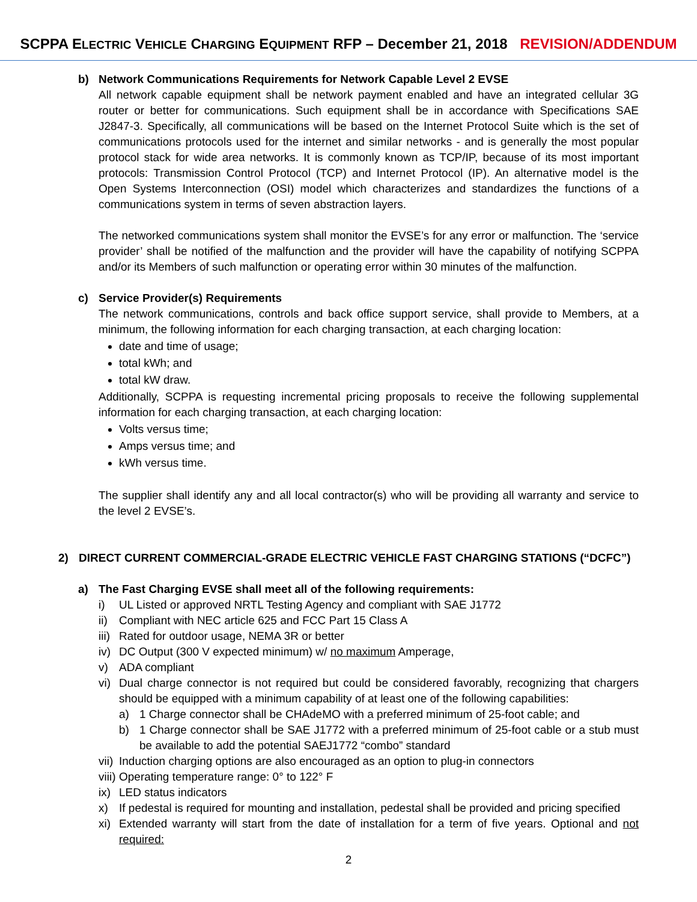SCPPA ELECTRIC VEHICLE CHARGING EQUIPMENT RFP – December 21, 2018 REVISION/ADDENDUM
b) Network Communications Requirements for Network Capable Level 2 EVSE
All network capable equipment shall be network payment enabled and have an integrated cellular 3G router or better for communications. Such equipment shall be in accordance with Specifications SAE J2847-3. Specifically, all communications will be based on the Internet Protocol Suite which is the set of communications protocols used for the internet and similar networks - and is generally the most popular protocol stack for wide area networks. It is commonly known as TCP/IP, because of its most important protocols: Transmission Control Protocol (TCP) and Internet Protocol (IP). An alternative model is the Open Systems Interconnection (OSI) model which characterizes and standardizes the functions of a communications system in terms of seven abstraction layers.
The networked communications system shall monitor the EVSE’s for any error or malfunction. The ‘service provider’ shall be notified of the malfunction and the provider will have the capability of notifying SCPPA and/or its Members of such malfunction or operating error within 30 minutes of the malfunction.
c) Service Provider(s) Requirements
The network communications, controls and back office support service, shall provide to Members, at a minimum, the following information for each charging transaction, at each charging location:
date and time of usage;
total kWh; and
total kW draw.
Additionally, SCPPA is requesting incremental pricing proposals to receive the following supplemental information for each charging transaction, at each charging location:
Volts versus time;
Amps versus time; and
kWh versus time.
The supplier shall identify any and all local contractor(s) who will be providing all warranty and service to the level 2 EVSE’s.
2) DIRECT CURRENT COMMERCIAL-GRADE ELECTRIC VEHICLE FAST CHARGING STATIONS (“DCFC”)
a) The Fast Charging EVSE shall meet all of the following requirements:
i) UL Listed or approved NRTL Testing Agency and compliant with SAE J1772
ii) Compliant with NEC article 625 and FCC Part 15 Class A
iii) Rated for outdoor usage, NEMA 3R or better
iv) DC Output (300 V expected minimum) w/ no maximum Amperage,
v) ADA compliant
vi) Dual charge connector is not required but could be considered favorably, recognizing that chargers should be equipped with a minimum capability of at least one of the following capabilities:
a) 1 Charge connector shall be CHAdeMO with a preferred minimum of 25-foot cable; and
b) 1 Charge connector shall be SAE J1772 with a preferred minimum of 25-foot cable or a stub must be available to add the potential SAEJ1772 “combo” standard
vii) Induction charging options are also encouraged as an option to plug-in connectors
viii) Operating temperature range: 0° to 122° F
ix) LED status indicators
x) If pedestal is required for mounting and installation, pedestal shall be provided and pricing specified
xi) Extended warranty will start from the date of installation for a term of five years. Optional and not required:
2